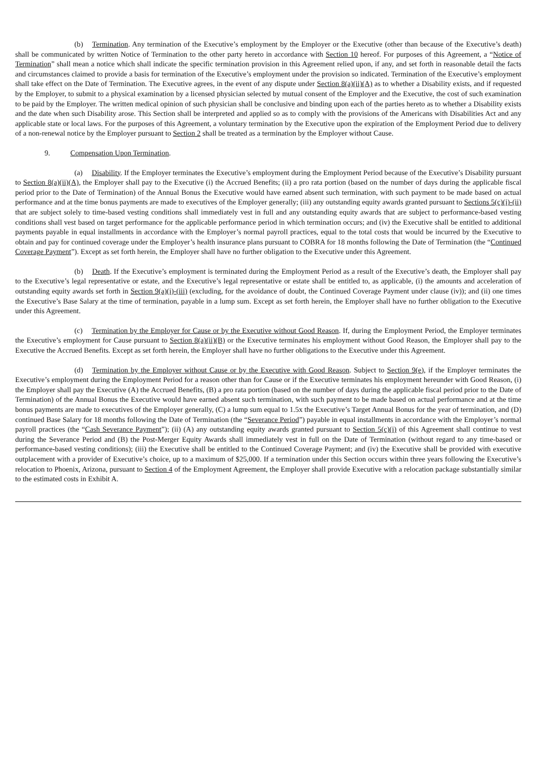(b) Termination. Any termination of the Executive’s employment by the Employer or the Executive (other than because of the Executive’s death) shall be communicated by written Notice of Termination to the other party hereto in accordance with Section 10 hereof. For purposes of this Agreement, a “Notice of Termination” shall mean a notice which shall indicate the specific termination provision in this Agreement relied upon, if any, and set forth in reasonable detail the facts and circumstances claimed to provide a basis for termination of the Executive’s employment under the provision so indicated. Termination of the Executive’s employment shall take effect on the Date of Termination. The Executive agrees, in the event of any dispute under Section 8(a)(ii)(A) as to whether a Disability exists, and if requested by the Employer, to submit to a physical examination by a licensed physician selected by mutual consent of the Employer and the Executive, the cost of such examination to be paid by the Employer. The written medical opinion of such physician shall be conclusive and binding upon each of the parties hereto as to whether a Disability exists and the date when such Disability arose. This Section shall be interpreted and applied so as to comply with the provisions of the Americans with Disabilities Act and any applicable state or local laws. For the purposes of this Agreement, a voluntary termination by the Executive upon the expiration of the Employment Period due to delivery of a non-renewal notice by the Employer pursuant to Section 2 shall be treated as a termination by the Employer without Cause.
9. Compensation Upon Termination.
(a) Disability. If the Employer terminates the Executive’s employment during the Employment Period because of the Executive’s Disability pursuant to Section 8(a)(ii)(A), the Employer shall pay to the Executive (i) the Accrued Benefits; (ii) a pro rata portion (based on the number of days during the applicable fiscal period prior to the Date of Termination) of the Annual Bonus the Executive would have earned absent such termination, with such payment to be made based on actual performance and at the time bonus payments are made to executives of the Employer generally; (iii) any outstanding equity awards granted pursuant to Sections 5(c)(i)-(ii) that are subject solely to time-based vesting conditions shall immediately vest in full and any outstanding equity awards that are subject to performance-based vesting conditions shall vest based on target performance for the applicable performance period in which termination occurs; and (iv) the Executive shall be entitled to additional payments payable in equal installments in accordance with the Employer’s normal payroll practices, equal to the total costs that would be incurred by the Executive to obtain and pay for continued coverage under the Employer’s health insurance plans pursuant to COBRA for 18 months following the Date of Termination (the “Continued Coverage Payment”). Except as set forth herein, the Employer shall have no further obligation to the Executive under this Agreement.
(b) Death. If the Executive’s employment is terminated during the Employment Period as a result of the Executive’s death, the Employer shall pay to the Executive’s legal representative or estate, and the Executive’s legal representative or estate shall be entitled to, as applicable, (i) the amounts and acceleration of outstanding equity awards set forth in Section 9(a)(i)-(iii) (excluding, for the avoidance of doubt, the Continued Coverage Payment under clause (iv)); and (ii) one times the Executive’s Base Salary at the time of termination, payable in a lump sum. Except as set forth herein, the Employer shall have no further obligation to the Executive under this Agreement.
(c) Termination by the Employer for Cause or by the Executive without Good Reason. If, during the Employment Period, the Employer terminates the Executive’s employment for Cause pursuant to Section 8(a)(ii)(B) or the Executive terminates his employment without Good Reason, the Employer shall pay to the Executive the Accrued Benefits. Except as set forth herein, the Employer shall have no further obligations to the Executive under this Agreement.
(d) Termination by the Employer without Cause or by the Executive with Good Reason. Subject to Section 9(e), if the Employer terminates the Executive’s employment during the Employment Period for a reason other than for Cause or if the Executive terminates his employment hereunder with Good Reason, (i) the Employer shall pay the Executive (A) the Accrued Benefits, (B) a pro rata portion (based on the number of days during the applicable fiscal period prior to the Date of Termination) of the Annual Bonus the Executive would have earned absent such termination, with such payment to be made based on actual performance and at the time bonus payments are made to executives of the Employer generally, (C) a lump sum equal to 1.5x the Executive’s Target Annual Bonus for the year of termination, and (D) continued Base Salary for 18 months following the Date of Termination (the “Severance Period”) payable in equal installments in accordance with the Employer’s normal payroll practices (the “Cash Severance Payment”); (ii) (A) any outstanding equity awards granted pursuant to Section 5(c)(i) of this Agreement shall continue to vest during the Severance Period and (B) the Post-Merger Equity Awards shall immediately vest in full on the Date of Termination (without regard to any time-based or performance-based vesting conditions); (iii) the Executive shall be entitled to the Continued Coverage Payment; and (iv) the Executive shall be provided with executive outplacement with a provider of Executive’s choice, up to a maximum of $25,000. If a termination under this Section occurs within three years following the Executive’s relocation to Phoenix, Arizona, pursuant to Section 4 of the Employment Agreement, the Employer shall provide Executive with a relocation package substantially similar to the estimated costs in Exhibit A.